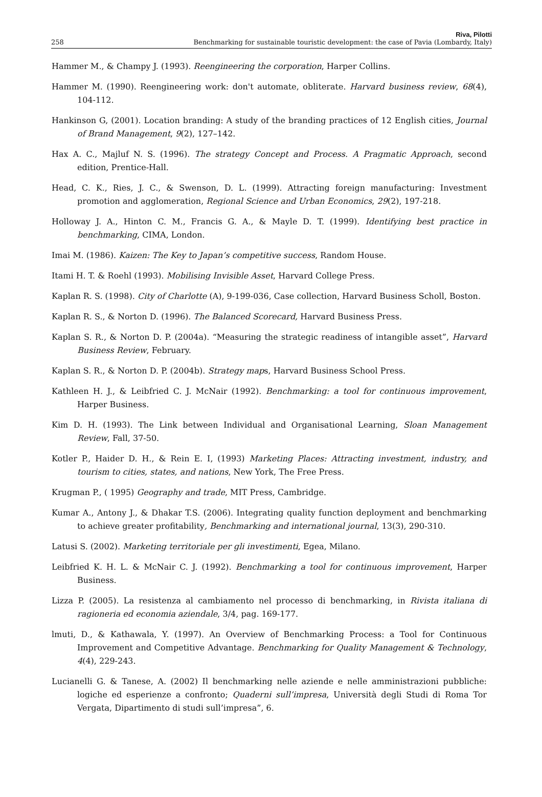Riva, Pilotti
258 Benchmarking for sustainable touristic development: the case of Pavia (Lombardy, Italy)
Hammer M., & Champy J. (1993). Reengineering the corporation, Harper Collins.
Hammer M. (1990). Reengineering work: don't automate, obliterate. Harvard business review, 68(4), 104-112.
Hankinson G, (2001). Location branding: A study of the branding practices of 12 English cities, Journal of Brand Management, 9(2), 127–142.
Hax A. C., Majluf N. S. (1996). The strategy Concept and Process. A Pragmatic Approach, second edition, Prentice-Hall.
Head, C. K., Ries, J. C., & Swenson, D. L. (1999). Attracting foreign manufacturing: Investment promotion and agglomeration, Regional Science and Urban Economics, 29(2), 197-218.
Holloway J. A., Hinton C. M., Francis G. A., & Mayle D. T. (1999). Identifying best practice in benchmarking, CIMA, London.
Imai M. (1986). Kaizen: The Key to Japan’s competitive success, Random House.
Itami H. T. & Roehl (1993). Mobilising Invisible Asset, Harvard College Press.
Kaplan R. S. (1998). City of Charlotte (A), 9-199-036, Case collection, Harvard Business Scholl, Boston.
Kaplan R. S., & Norton D. (1996). The Balanced Scorecard, Harvard Business Press.
Kaplan S. R., & Norton D. P. (2004a). “Measuring the strategic readiness of intangible asset”, Harvard Business Review, February.
Kaplan S. R., & Norton D. P. (2004b). Strategy maps, Harvard Business School Press.
Kathleen H. J., & Leibfried C. J. McNair (1992). Benchmarking: a tool for continuous improvement, Harper Business.
Kim D. H. (1993). The Link between Individual and Organisational Learning, Sloan Management Review, Fall, 37-50.
Kotler P., Haider D. H., & Rein E. I, (1993) Marketing Places: Attracting investment, industry, and tourism to cities, states, and nations, New York, The Free Press.
Krugman P., ( 1995) Geography and trade, MIT Press, Cambridge.
Kumar A., Antony J., & Dhakar T.S. (2006). Integrating quality function deployment and benchmarking to achieve greater profitability, Benchmarking and international journal, 13(3), 290-310.
Latusi S. (2002). Marketing territoriale per gli investimenti, Egea, Milano.
Leibfried K. H. L. & McNair C. J. (1992). Benchmarking a tool for continuous improvement, Harper Business.
Lizza P. (2005). La resistenza al cambiamento nel processo di benchmarking, in Rivista italiana di ragioneria ed economia aziendale, 3/4, pag. 169-177.
lmuti, D., & Kathawala, Y. (1997). An Overview of Benchmarking Process: a Tool for Continuous Improvement and Competitive Advantage. Benchmarking for Quality Management & Technology, 4(4), 229-243.
Lucianelli G. & Tanese, A. (2002) Il benchmarking nelle aziende e nelle amministrazioni pubbliche: logiche ed esperienze a confronto; Quaderni sull’impresa, Università degli Studi di Roma Tor Vergata, Dipartimento di studi sull’impresa”, 6.